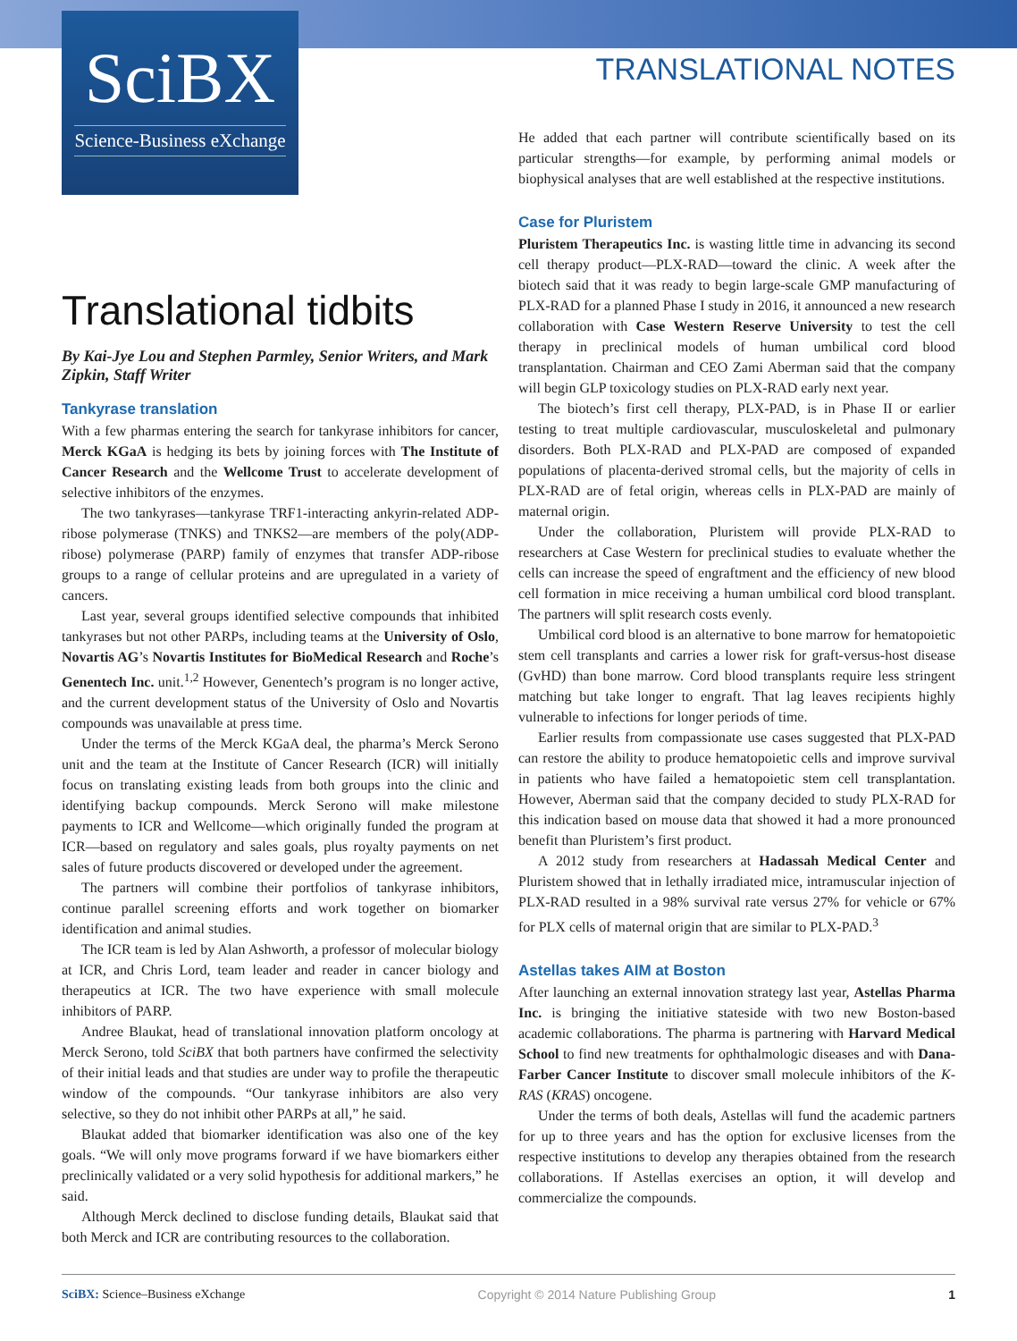SciBX
Science-Business eXchange
TRANSLATIONAL NOTES
Translational tidbits
By Kai-Jye Lou and Stephen Parmley, Senior Writers, and Mark Zipkin, Staff Writer
Tankyrase translation
With a few pharmas entering the search for tankyrase inhibitors for cancer, Merck KGaA is hedging its bets by joining forces with The Institute of Cancer Research and the Wellcome Trust to accelerate development of selective inhibitors of the enzymes.
The two tankyrases—tankyrase TRF1-interacting ankyrin-related ADP-ribose polymerase (TNKS) and TNKS2—are members of the poly(ADP-ribose) polymerase (PARP) family of enzymes that transfer ADP-ribose groups to a range of cellular proteins and are upregulated in a variety of cancers.
Last year, several groups identified selective compounds that inhibited tankyrases but not other PARPs, including teams at the University of Oslo, Novartis AG’s Novartis Institutes for BioMedical Research and Roche’s Genentech Inc. unit.<sup>1,2</sup> However, Genentech’s program is no longer active, and the current development status of the University of Oslo and Novartis compounds was unavailable at press time.
Under the terms of the Merck KGaA deal, the pharma’s Merck Serono unit and the team at the Institute of Cancer Research (ICR) will initially focus on translating existing leads from both groups into the clinic and identifying backup compounds. Merck Serono will make milestone payments to ICR and Wellcome—which originally funded the program at ICR—based on regulatory and sales goals, plus royalty payments on net sales of future products discovered or developed under the agreement.
The partners will combine their portfolios of tankyrase inhibitors, continue parallel screening efforts and work together on biomarker identification and animal studies.
The ICR team is led by Alan Ashworth, a professor of molecular biology at ICR, and Chris Lord, team leader and reader in cancer biology and therapeutics at ICR. The two have experience with small molecule inhibitors of PARP.
Andree Blaukat, head of translational innovation platform oncology at Merck Serono, told SciBX that both partners have confirmed the selectivity of their initial leads and that studies are under way to profile the therapeutic window of the compounds. “Our tankyrase inhibitors are also very selective, so they do not inhibit other PARPs at all,” he said.
Blaukat added that biomarker identification was also one of the key goals. “We will only move programs forward if we have biomarkers either preclinically validated or a very solid hypothesis for additional markers,” he said.
Although Merck declined to disclose funding details, Blaukat said that both Merck and ICR are contributing resources to the collaboration.
He added that each partner will contribute scientifically based on its particular strengths—for example, by performing animal models or biophysical analyses that are well established at the respective institutions.
Case for Pluristem
Pluristem Therapeutics Inc. is wasting little time in advancing its second cell therapy product—PLX-RAD—toward the clinic. A week after the biotech said that it was ready to begin large-scale GMP manufacturing of PLX-RAD for a planned Phase I study in 2016, it announced a new research collaboration with Case Western Reserve University to test the cell therapy in preclinical models of human umbilical cord blood transplantation. Chairman and CEO Zami Aberman said that the company will begin GLP toxicology studies on PLX-RAD early next year.
The biotech’s first cell therapy, PLX-PAD, is in Phase II or earlier testing to treat multiple cardiovascular, musculoskeletal and pulmonary disorders. Both PLX-RAD and PLX-PAD are composed of expanded populations of placenta-derived stromal cells, but the majority of cells in PLX-RAD are of fetal origin, whereas cells in PLX-PAD are mainly of maternal origin.
Under the collaboration, Pluristem will provide PLX-RAD to researchers at Case Western for preclinical studies to evaluate whether the cells can increase the speed of engraftment and the efficiency of new blood cell formation in mice receiving a human umbilical cord blood transplant. The partners will split research costs evenly.
Umbilical cord blood is an alternative to bone marrow for hematopoietic stem cell transplants and carries a lower risk for graft-versus-host disease (GvHD) than bone marrow. Cord blood transplants require less stringent matching but take longer to engraft. That lag leaves recipients highly vulnerable to infections for longer periods of time.
Earlier results from compassionate use cases suggested that PLX-PAD can restore the ability to produce hematopoietic cells and improve survival in patients who have failed a hematopoietic stem cell transplantation. However, Aberman said that the company decided to study PLX-RAD for this indication based on mouse data that showed it had a more pronounced benefit than Pluristem’s first product.
A 2012 study from researchers at Hadassah Medical Center and Pluristem showed that in lethally irradiated mice, intramuscular injection of PLX-RAD resulted in a 98% survival rate versus 27% for vehicle or 67% for PLX cells of maternal origin that are similar to PLX-PAD.<sup>3</sup>
Astellas takes AIM at Boston
After launching an external innovation strategy last year, Astellas Pharma Inc. is bringing the initiative stateside with two new Boston-based academic collaborations. The pharma is partnering with Harvard Medical School to find new treatments for ophthalmologic diseases and with Dana-Farber Cancer Institute to discover small molecule inhibitors of the K-RAS (KRAS) oncogene.
Under the terms of both deals, Astellas will fund the academic partners for up to three years and has the option for exclusive licenses from the respective institutions to develop any therapies obtained from the research collaborations. If Astellas exercises an option, it will develop and commercialize the compounds.
SciBX: Science–Business eXchange Copyright © 2014 Nature Publishing Group 1